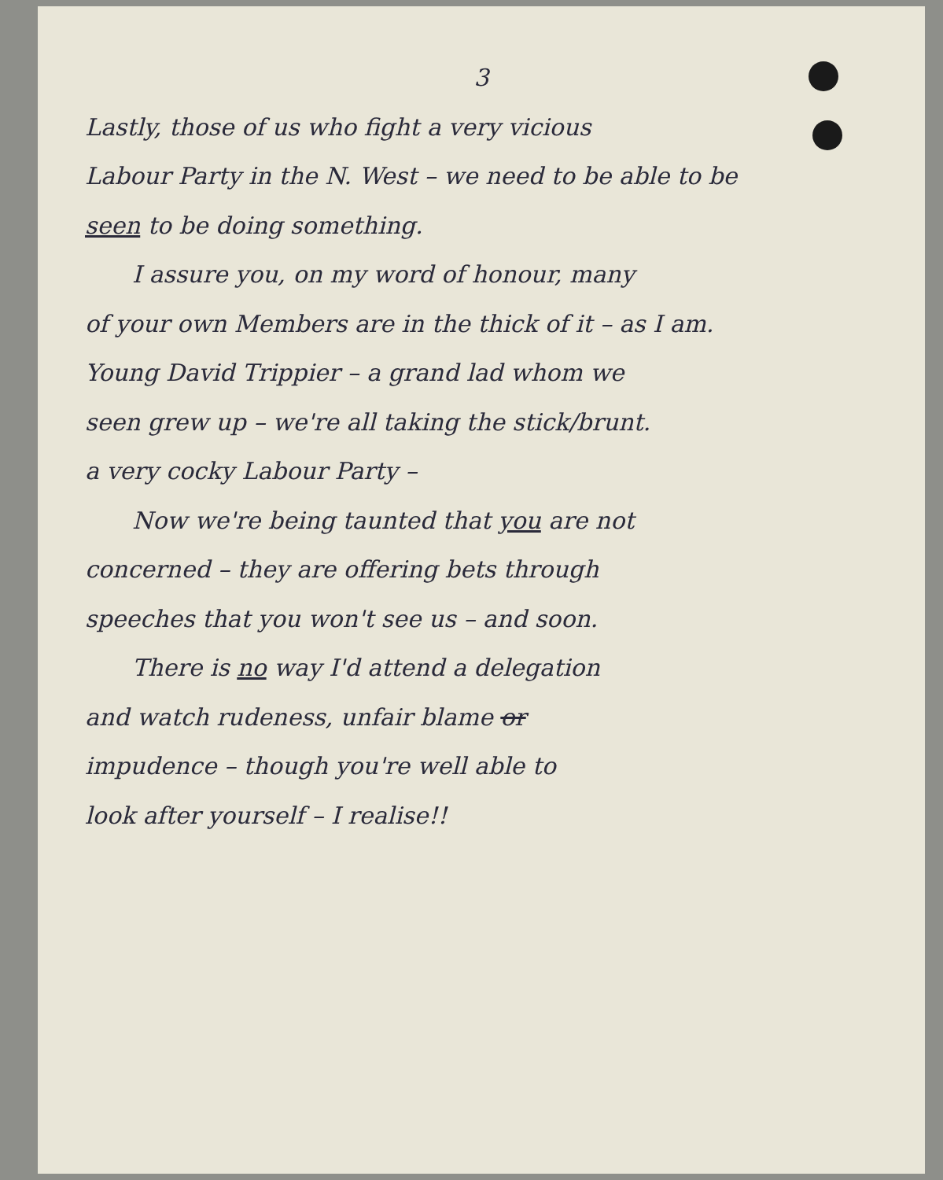3
Lastly, those of us who fight a very vicious
Labour Party in the N. West – we need to be able to be
seen to be doing something.
I assure you, on my word of honour, many
of your own Members are in the thick of it – as I am.
Young David Trippier – a grand lad whom we
seen grew up – we're all taking the stick/brunt.
a very cocky Labour Party –
Now we're being taunted that you are not
concerned – they are offering bets through
speeches that you won't see us – and soon.
There is no way I'd attend a delegation
and watch rudeness, unfair blame or
impudence – though you're well able to
look after yourself – I realise!!